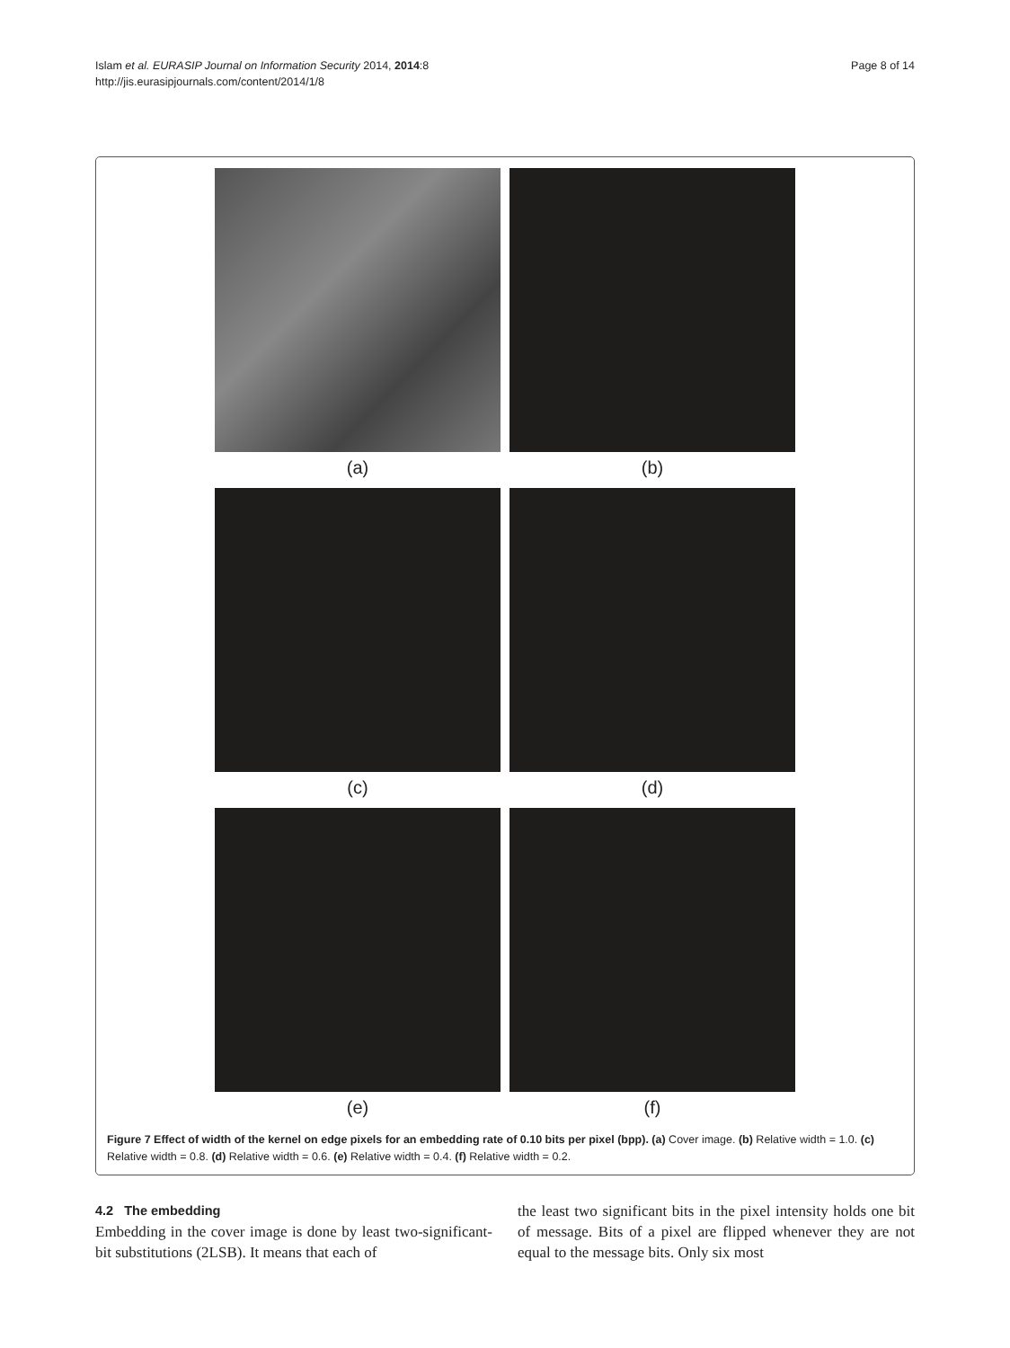Page 8 of 14 Islam et al. EURASIP Journal on Information Security 2014, 2014:8
http://jis.eurasipjournals.com/content/2014/1/8
(a)
(b)
(c)
(d)
(e)
(f)
Figure 7 Effect of width of the kernel on edge pixels for an embedding rate of 0.10 bits per pixel (bpp). (a) Cover image. (b) Relative width = 1.0. (c) Relative width = 0.8. (d) Relative width = 0.6. (e) Relative width = 0.4. (f) Relative width = 0.2.
4.2 The embedding
Embedding in the cover image is done by least two-significant-bit substitutions (2LSB). It means that each of
the least two significant bits in the pixel intensity holds one bit of message. Bits of a pixel are flipped whenever they are not equal to the message bits. Only six most